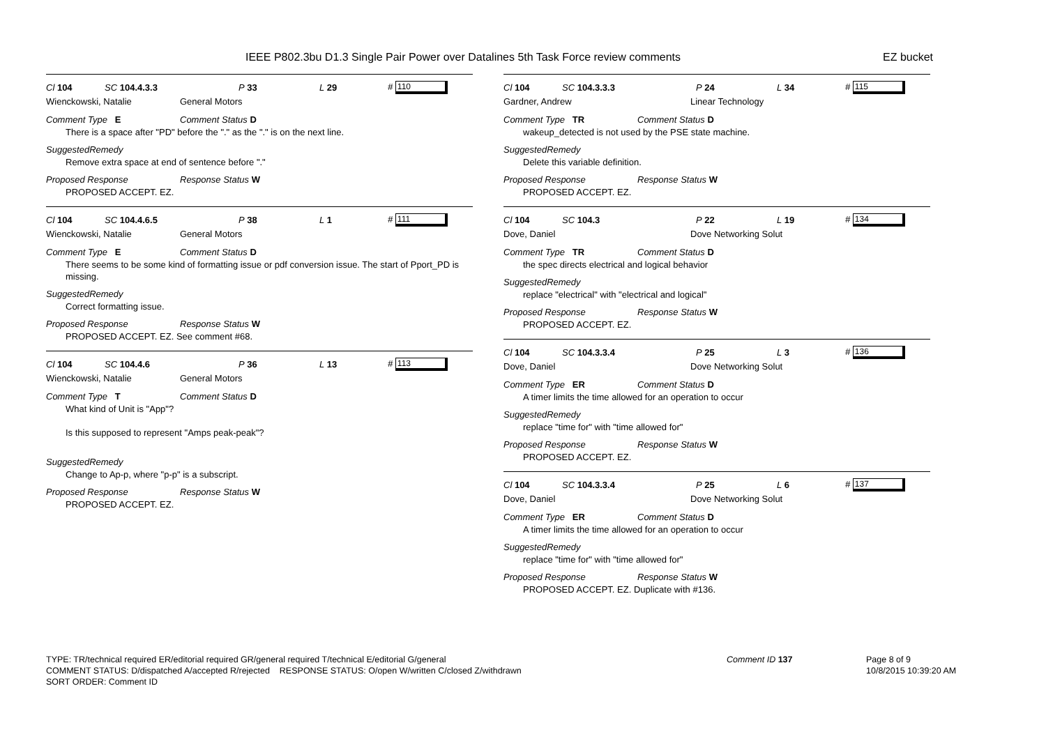IEEE P802.3bu D1.3 Single Pair Power over Datalines 5th Task Force review comments EZ bucket
Cl 104 SC 104.4.3.3 P 33 L 29 # 110
Wienckowski, Natalie General Motors
Comment Type E Comment Status D
There is a space after "PD" before the "." as the "." is on the next line.
SuggestedRemedy
Remove extra space at end of sentence before "."
Proposed Response Response Status W
PROPOSED ACCEPT. EZ.
Cl 104 SC 104.4.6.5 P 38 L 1 # 111
Wienckowski, Natalie General Motors
Comment Type E Comment Status D
There seems to be some kind of formatting issue or pdf conversion issue. The start of Pport_PD is missing.
SuggestedRemedy
Correct formatting issue.
Proposed Response Response Status W
PROPOSED ACCEPT. EZ. See comment #68.
Cl 104 SC 104.4.6 P 36 L 13 # 113
Wienckowski, Natalie General Motors
Comment Type T Comment Status D
What kind of Unit is "App"?
Is this supposed to represent "Amps peak-peak"?
SuggestedRemedy
Change to Ap-p, where "p-p" is a subscript.
Proposed Response Response Status W
PROPOSED ACCEPT. EZ.
Cl 104 SC 104.3.3.3 P 24 L 34 # 115
Gardner, Andrew Linear Technology
Comment Type TR Comment Status D
wakeup_detected is not used by the PSE state machine.
SuggestedRemedy
Delete this variable definition.
Proposed Response Response Status W
PROPOSED ACCEPT. EZ.
Cl 104 SC 104.3 P 22 L 19 # 134
Dove, Daniel Dove Networking Solut
Comment Type TR Comment Status D
the spec directs electrical and logical behavior
SuggestedRemedy
replace "electrical" with "electrical and logical"
Proposed Response Response Status W
PROPOSED ACCEPT. EZ.
Cl 104 SC 104.3.3.4 P 25 L 3 # 136
Dove, Daniel Dove Networking Solut
Comment Type ER Comment Status D
A timer limits the time allowed for an operation to occur
SuggestedRemedy
replace "time for" with "time allowed for"
Proposed Response Response Status W
PROPOSED ACCEPT. EZ.
Cl 104 SC 104.3.3.4 P 25 L 6 # 137
Dove, Daniel Dove Networking Solut
Comment Type ER Comment Status D
A timer limits the time allowed for an operation to occur
SuggestedRemedy
replace "time for" with "time allowed for"
Proposed Response Response Status W
PROPOSED ACCEPT. EZ. Duplicate with #136.
TYPE: TR/technical required ER/editorial required GR/general required T/technical E/editorial G/general Comment ID 137 Page 8 of 9
COMMENT STATUS: D/dispatched A/accepted R/rejected RESPONSE STATUS: O/open W/written C/closed Z/withdrawn 10/8/2015 10:39:20 AM
SORT ORDER: Comment ID